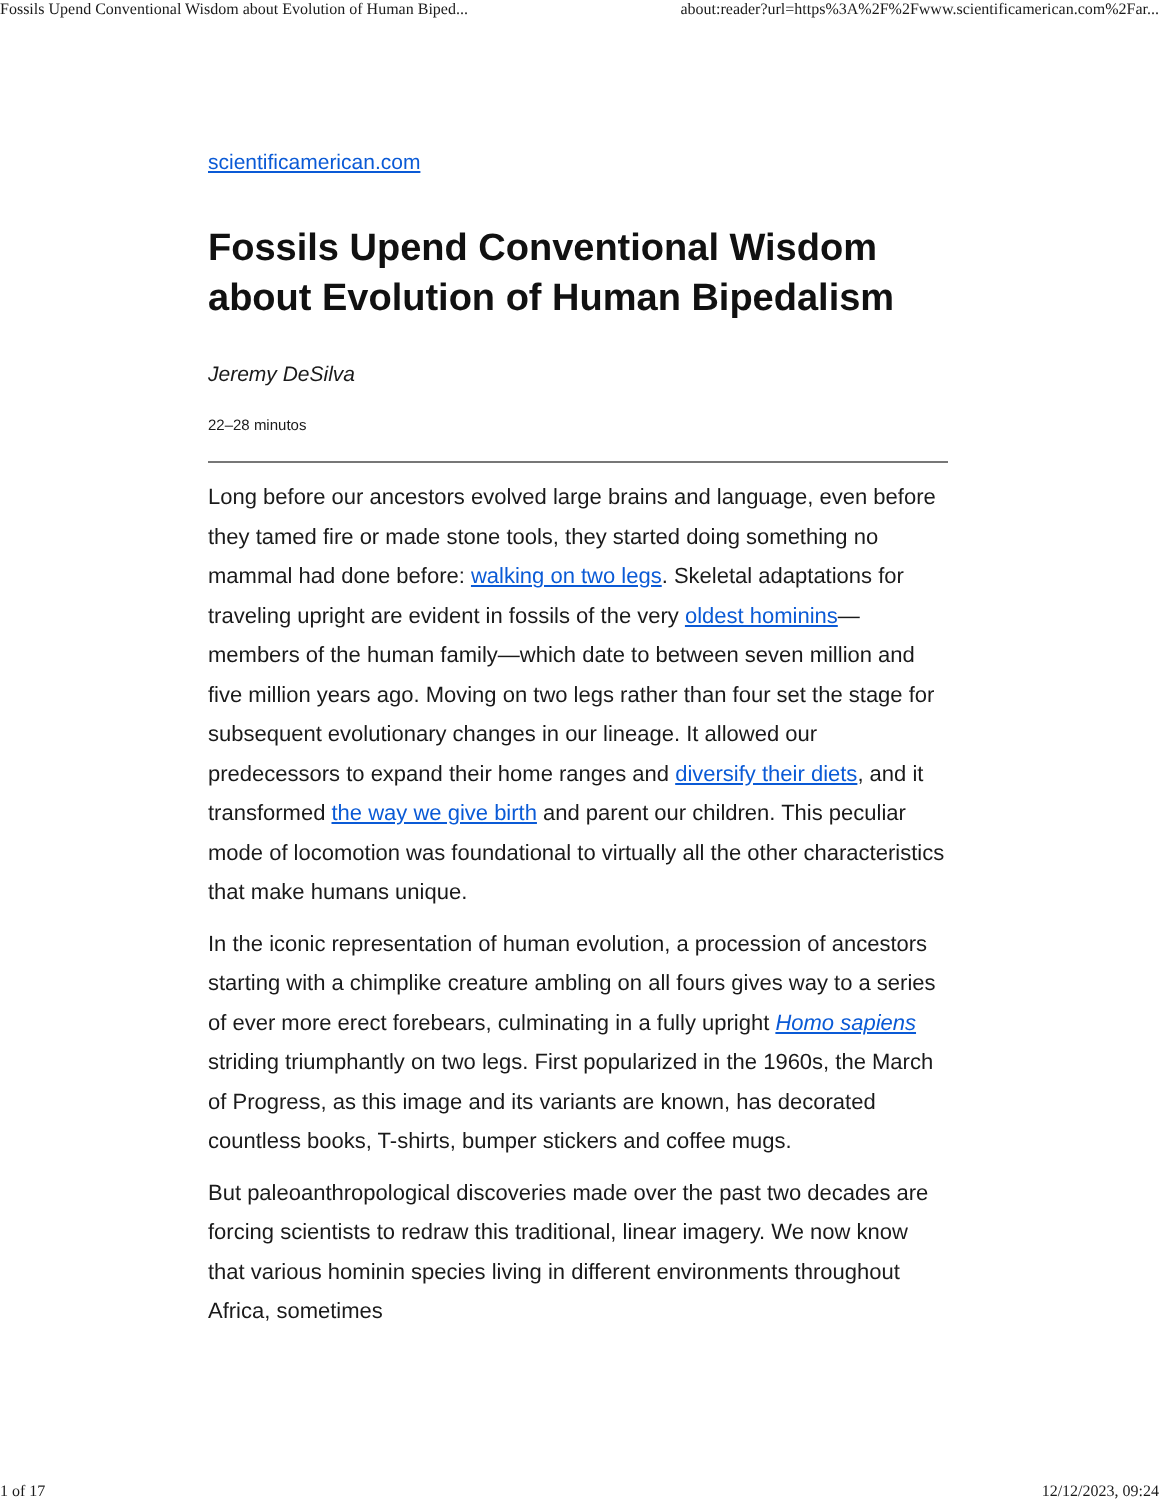Fossils Upend Conventional Wisdom about Evolution of Human Biped... about:reader?url=https%3A%2F%2Fwww.scientificamerican.com%2Far...
scientificamerican.com
Fossils Upend Conventional Wisdom about Evolution of Human Bipedalism
Jeremy DeSilva
22–28 minutos
Long before our ancestors evolved large brains and language, even before they tamed fire or made stone tools, they started doing something no mammal had done before: walking on two legs. Skeletal adaptations for traveling upright are evident in fossils of the very oldest hominins—members of the human family—which date to between seven million and five million years ago. Moving on two legs rather than four set the stage for subsequent evolutionary changes in our lineage. It allowed our predecessors to expand their home ranges and diversify their diets, and it transformed the way we give birth and parent our children. This peculiar mode of locomotion was foundational to virtually all the other characteristics that make humans unique.
In the iconic representation of human evolution, a procession of ancestors starting with a chimplike creature ambling on all fours gives way to a series of ever more erect forebears, culminating in a fully upright Homo sapiens striding triumphantly on two legs. First popularized in the 1960s, the March of Progress, as this image and its variants are known, has decorated countless books, T-shirts, bumper stickers and coffee mugs.
But paleoanthropological discoveries made over the past two decades are forcing scientists to redraw this traditional, linear imagery. We now know that various hominin species living in different environments throughout Africa, sometimes
1 of 17 12/12/2023, 09:24